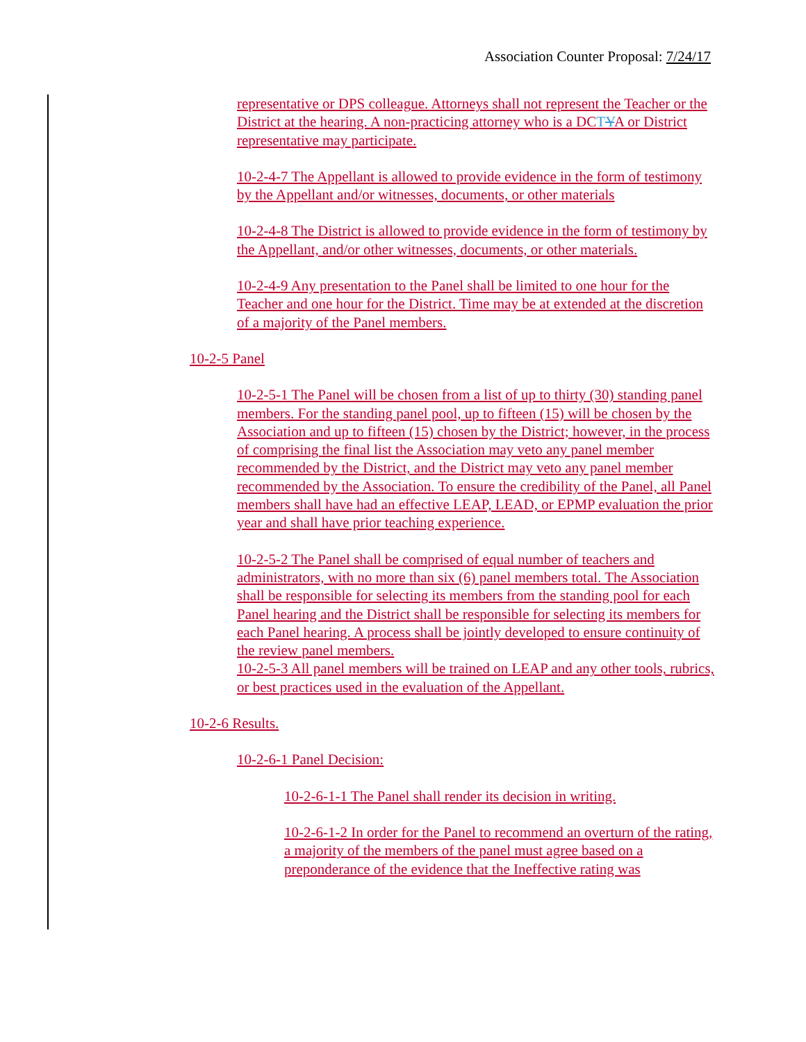Association Counter Proposal: 7/24/17
representative or DPS colleague. Attorneys shall not represent the Teacher or the District at the hearing. A non-practicing attorney who is a DCTYA or District representative may participate.
10-2-4-7 The Appellant is allowed to provide evidence in the form of testimony by the Appellant and/or witnesses, documents, or other materials
10-2-4-8 The District is allowed to provide evidence in the form of testimony by the Appellant, and/or other witnesses, documents, or other materials.
10-2-4-9 Any presentation to the Panel shall be limited to one hour for the Teacher and one hour for the District. Time may be at extended at the discretion of a majority of the Panel members.
10-2-5 Panel
10-2-5-1 The Panel will be chosen from a list of up to thirty (30) standing panel members. For the standing panel pool, up to fifteen (15) will be chosen by the Association and up to fifteen (15) chosen by the District; however, in the process of comprising the final list the Association may veto any panel member recommended by the District, and the District may veto any panel member recommended by the Association. To ensure the credibility of the Panel, all Panel members shall have had an effective LEAP, LEAD, or EPMP evaluation the prior year and shall have prior teaching experience.
10-2-5-2 The Panel shall be comprised of equal number of teachers and administrators, with no more than six (6) panel members total. The Association shall be responsible for selecting its members from the standing pool for each Panel hearing and the District shall be responsible for selecting its members for each Panel hearing. A process shall be jointly developed to ensure continuity of the review panel members.
10-2-5-3 All panel members will be trained on LEAP and any other tools, rubrics, or best practices used in the evaluation of the Appellant.
10-2-6 Results.
10-2-6-1 Panel Decision:
10-2-6-1-1 The Panel shall render its decision in writing.
10-2-6-1-2 In order for the Panel to recommend an overturn of the rating, a majority of the members of the panel must agree based on a preponderance of the evidence that the Ineffective rating was